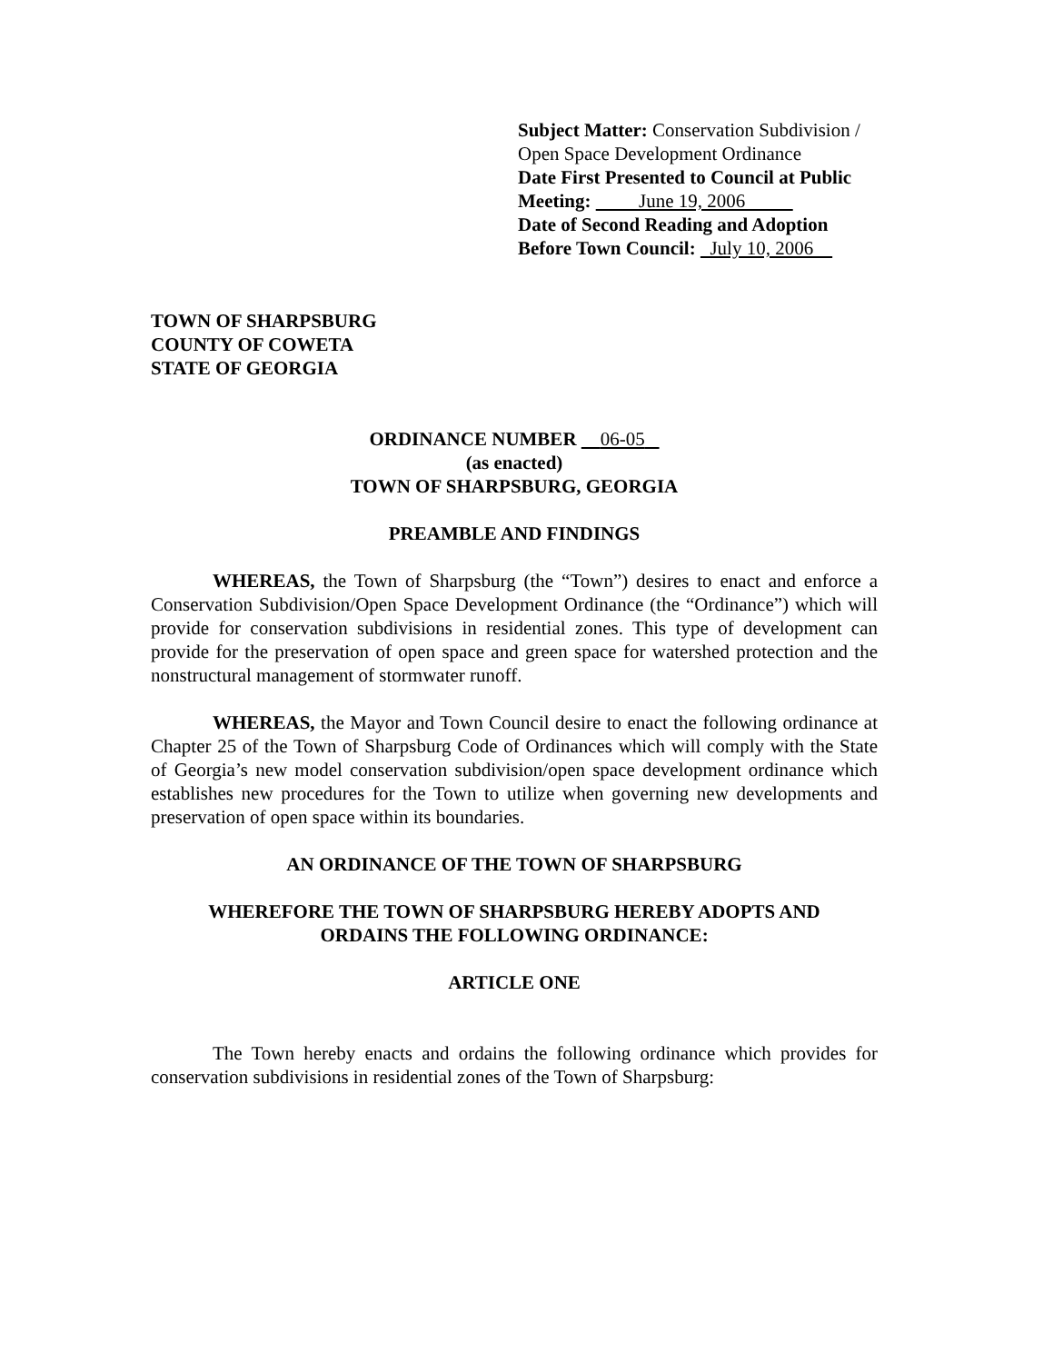Subject Matter: Conservation Subdivision /
Open Space Development Ordinance
Date First Presented to Council at Public
Meeting: June 19, 2006
Date of Second Reading and Adoption
Before Town Council: July 10, 2006
TOWN OF SHARPSBURG
COUNTY OF COWETA
STATE OF GEORGIA
ORDINANCE NUMBER 06-05
(as enacted)
TOWN OF SHARPSBURG, GEORGIA
PREAMBLE AND FINDINGS
WHEREAS, the Town of Sharpsburg (the “Town”) desires to enact and enforce a Conservation Subdivision/Open Space Development Ordinance (the “Ordinance”) which will provide for conservation subdivisions in residential zones. This type of development can provide for the preservation of open space and green space for watershed protection and the nonstructural management of stormwater runoff.
WHEREAS, the Mayor and Town Council desire to enact the following ordinance at Chapter 25 of the Town of Sharpsburg Code of Ordinances which will comply with the State of Georgia’s new model conservation subdivision/open space development ordinance which establishes new procedures for the Town to utilize when governing new developments and preservation of open space within its boundaries.
AN ORDINANCE OF THE TOWN OF SHARPSBURG
WHEREFORE THE TOWN OF SHARPSBURG HEREBY ADOPTS AND
ORDAINS THE FOLLOWING ORDINANCE:
ARTICLE ONE
The Town hereby enacts and ordains the following ordinance which provides for conservation subdivisions in residential zones of the Town of Sharpsburg: